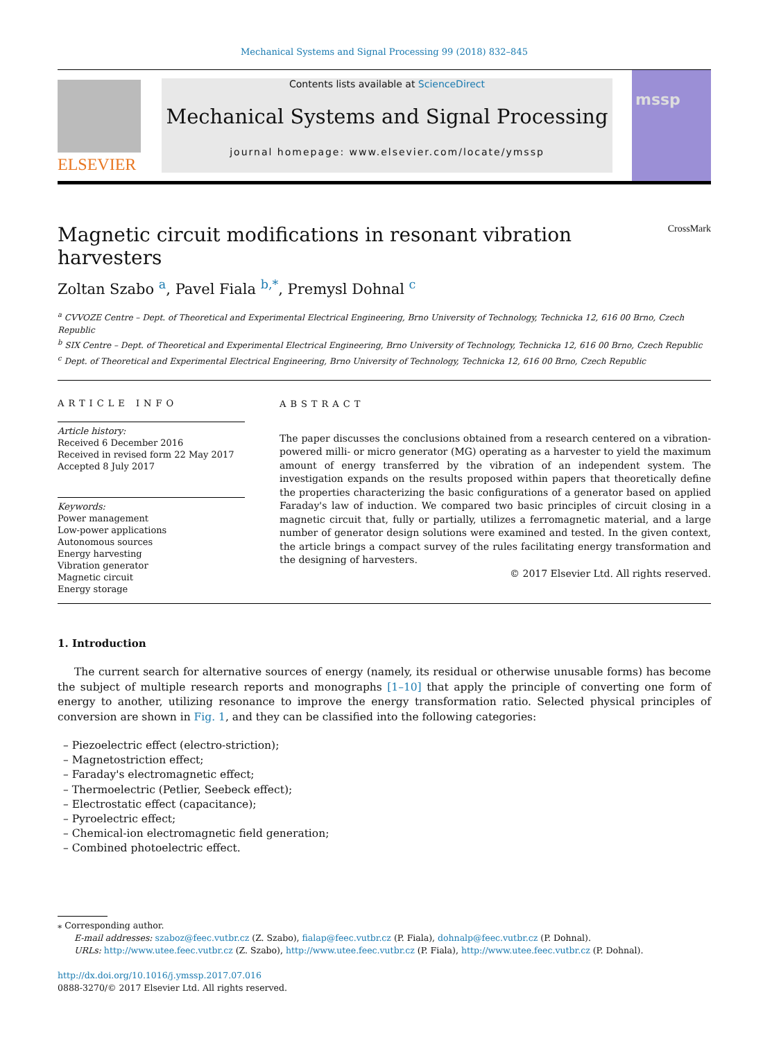Mechanical Systems and Signal Processing 99 (2018) 832–845
ELSEVIER
Contents lists available at ScienceDirect
Mechanical Systems and Signal Processing
journal homepage: www.elsevier.com/locate/ymssp
mssp
Magnetic circuit modifications in resonant vibration harvesters CrossMark
Zoltan Szabo <sup>a</sup>, Pavel Fiala <sup>b,*</sup>, Premysl Dohnal <sup>c</sup>
<sup>a</sup> CVVOZE Centre – Dept. of Theoretical and Experimental Electrical Engineering, Brno University of Technology, Technicka 12, 616 00 Brno, Czech Republic
<sup>b</sup> SIX Centre – Dept. of Theoretical and Experimental Electrical Engineering, Brno University of Technology, Technicka 12, 616 00 Brno, Czech Republic
<sup>c</sup> Dept. of Theoretical and Experimental Electrical Engineering, Brno University of Technology, Technicka 12, 616 00 Brno, Czech Republic
ARTICLE INFO
Article history:
Received 6 December 2016
Received in revised form 22 May 2017
Accepted 8 July 2017
Keywords:
Power management
Low-power applications
Autonomous sources
Energy harvesting
Vibration generator
Magnetic circuit
Energy storage
ABSTRACT
The paper discusses the conclusions obtained from a research centered on a vibration-powered milli- or micro generator (MG) operating as a harvester to yield the maximum amount of energy transferred by the vibration of an independent system. The investigation expands on the results proposed within papers that theoretically define the properties characterizing the basic configurations of a generator based on applied Faraday's law of induction. We compared two basic principles of circuit closing in a magnetic circuit that, fully or partially, utilizes a ferromagnetic material, and a large number of generator design solutions were examined and tested. In the given context, the article brings a compact survey of the rules facilitating energy transformation and the designing of harvesters.
© 2017 Elsevier Ltd. All rights reserved.
1. Introduction
The current search for alternative sources of energy (namely, its residual or otherwise unusable forms) has become the subject of multiple research reports and monographs [1–10] that apply the principle of converting one form of energy to another, utilizing resonance to improve the energy transformation ratio. Selected physical principles of conversion are shown in Fig. 1, and they can be classified into the following categories:
– Piezoelectric effect (electro-striction);
– Magnetostriction effect;
– Faraday's electromagnetic effect;
– Thermoelectric (Petlier, Seebeck effect);
– Electrostatic effect (capacitance);
– Pyroelectric effect;
– Chemical-ion electromagnetic field generation;
– Combined photoelectric effect.
⁎ Corresponding author.
E-mail addresses: szaboz@feec.vutbr.cz (Z. Szabo), fialap@feec.vutbr.cz (P. Fiala), dohnalp@feec.vutbr.cz (P. Dohnal).
URLs: http://www.utee.feec.vutbr.cz (Z. Szabo), http://www.utee.feec.vutbr.cz (P. Fiala), http://www.utee.feec.vutbr.cz (P. Dohnal).
http://dx.doi.org/10.1016/j.ymssp.2017.07.016
0888-3270/© 2017 Elsevier Ltd. All rights reserved.